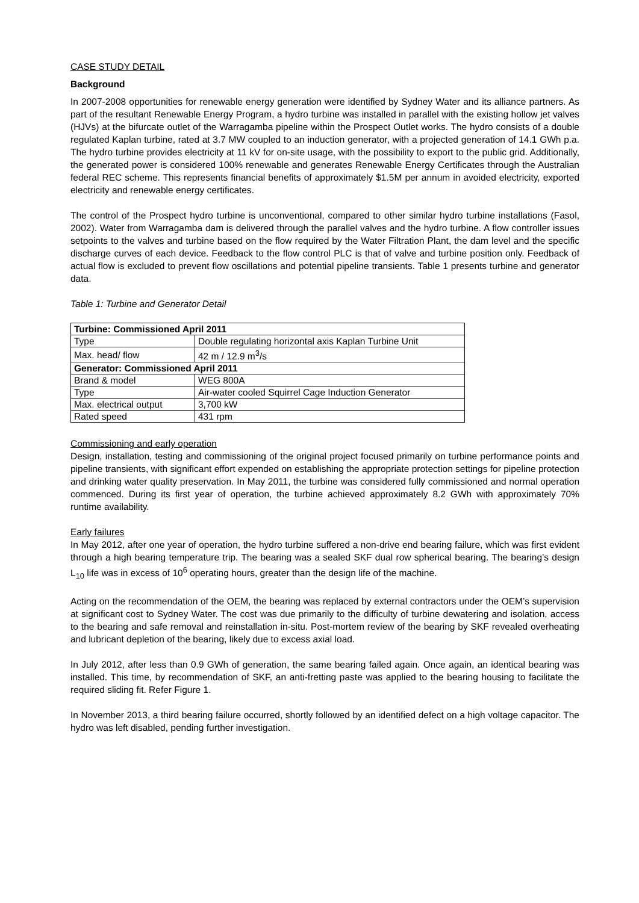CASE STUDY DETAIL
Background
In 2007-2008 opportunities for renewable energy generation were identified by Sydney Water and its alliance partners. As part of the resultant Renewable Energy Program, a hydro turbine was installed in parallel with the existing hollow jet valves (HJVs) at the bifurcate outlet of the Warragamba pipeline within the Prospect Outlet works. The hydro consists of a double regulated Kaplan turbine, rated at 3.7 MW coupled to an induction generator, with a projected generation of 14.1 GWh p.a. The hydro turbine provides electricity at 11 kV for on-site usage, with the possibility to export to the public grid. Additionally, the generated power is considered 100% renewable and generates Renewable Energy Certificates through the Australian federal REC scheme. This represents financial benefits of approximately $1.5M per annum in avoided electricity, exported electricity and renewable energy certificates.
The control of the Prospect hydro turbine is unconventional, compared to other similar hydro turbine installations (Fasol, 2002). Water from Warragamba dam is delivered through the parallel valves and the hydro turbine. A flow controller issues setpoints to the valves and turbine based on the flow required by the Water Filtration Plant, the dam level and the specific discharge curves of each device. Feedback to the flow control PLC is that of valve and turbine position only. Feedback of actual flow is excluded to prevent flow oscillations and potential pipeline transients. Table 1 presents turbine and generator data.
Table 1: Turbine and Generator Detail
| Turbine: Commissioned April 2011 | |
| --- | --- |
| Type | Double regulating horizontal axis Kaplan Turbine Unit |
| Max. head/ flow | 42 m / 12.9 m<sup>3</sup>/s |
| Generator: Commissioned April 2011 | |
| Brand & model | WEG 800A |
| Type | Air-water cooled Squirrel Cage Induction Generator |
| Max. electrical output | 3,700 kW |
| Rated speed | 431 rpm |
Commissioning and early operation
Design, installation, testing and commissioning of the original project focused primarily on turbine performance points and pipeline transients, with significant effort expended on establishing the appropriate protection settings for pipeline protection and drinking water quality preservation. In May 2011, the turbine was considered fully commissioned and normal operation commenced. During its first year of operation, the turbine achieved approximately 8.2 GWh with approximately 70% runtime availability.
Early failures
In May 2012, after one year of operation, the hydro turbine suffered a non-drive end bearing failure, which was first evident through a high bearing temperature trip. The bearing was a sealed SKF dual row spherical bearing. The bearing’s design L<sub>10</sub> life was in excess of 10<sup>6</sup> operating hours, greater than the design life of the machine.
Acting on the recommendation of the OEM, the bearing was replaced by external contractors under the OEM’s supervision at significant cost to Sydney Water. The cost was due primarily to the difficulty of turbine dewatering and isolation, access to the bearing and safe removal and reinstallation in-situ. Post-mortem review of the bearing by SKF revealed overheating and lubricant depletion of the bearing, likely due to excess axial load.
In July 2012, after less than 0.9 GWh of generation, the same bearing failed again. Once again, an identical bearing was installed. This time, by recommendation of SKF, an anti-fretting paste was applied to the bearing housing to facilitate the required sliding fit. Refer Figure 1.
In November 2013, a third bearing failure occurred, shortly followed by an identified defect on a high voltage capacitor. The hydro was left disabled, pending further investigation.